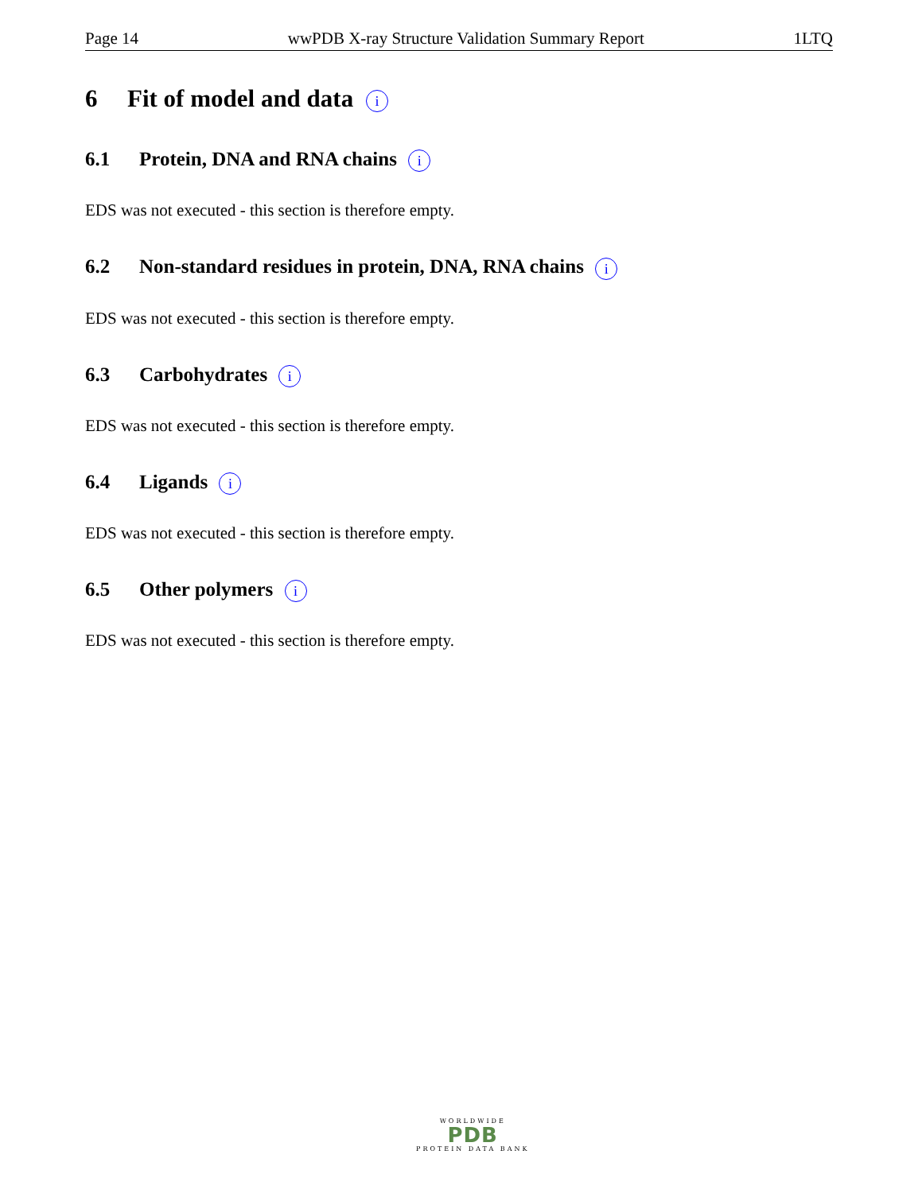Page 14 wwPDB X-ray Structure Validation Summary Report 1LTQ
6 Fit of model and data i
6.1 Protein, DNA and RNA chains i
EDS was not executed - this section is therefore empty.
6.2 Non-standard residues in protein, DNA, RNA chains i
EDS was not executed - this section is therefore empty.
6.3 Carbohydrates i
EDS was not executed - this section is therefore empty.
6.4 Ligands i
EDS was not executed - this section is therefore empty.
6.5 Other polymers i
EDS was not executed - this section is therefore empty.
WORLDWIDE
PDB
PROTEIN DATA BANK